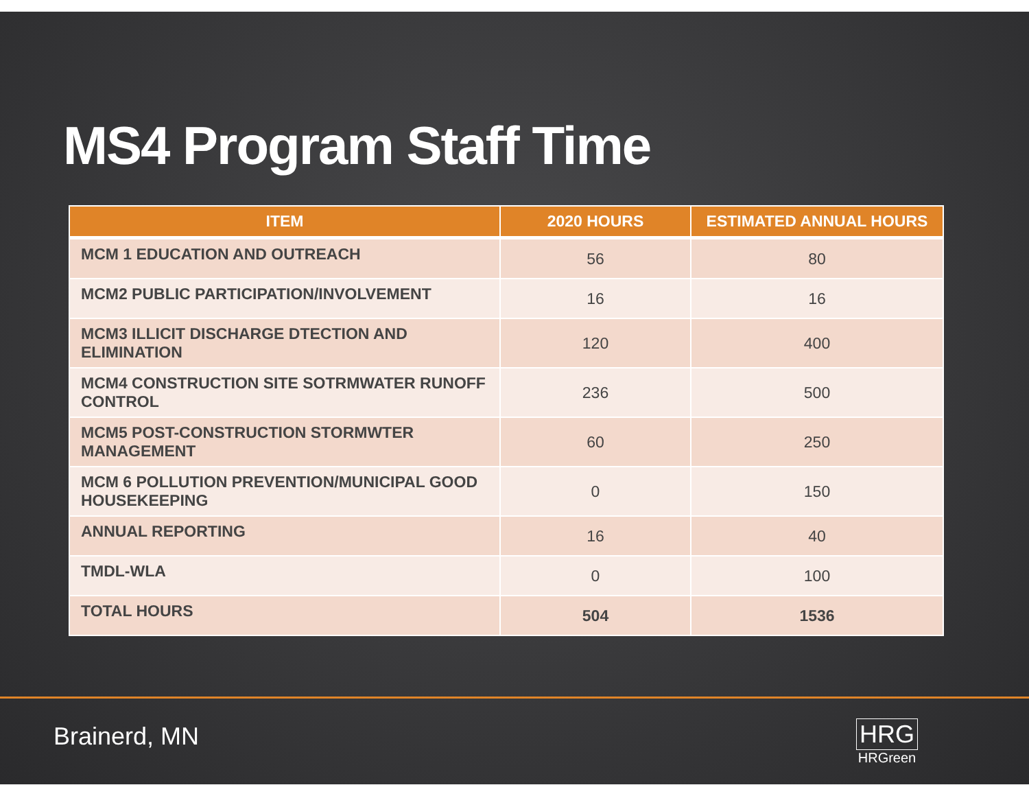MS4 Program Staff Time
| ITEM | 2020 HOURS | ESTIMATED ANNUAL HOURS |
| --- | --- | --- |
| MCM 1 EDUCATION AND OUTREACH | 56 | 80 |
| MCM2 PUBLIC PARTICIPATION/INVOLVEMENT | 16 | 16 |
| MCM3 ILLICIT DISCHARGE DTECTION AND ELIMINATION | 120 | 400 |
| MCM4 CONSTRUCTION SITE SOTRMWATER RUNOFF CONTROL | 236 | 500 |
| MCM5 POST-CONSTRUCTION STORMWTER MANAGEMENT | 60 | 250 |
| MCM 6 POLLUTION PREVENTION/MUNICIPAL GOOD HOUSEKEEPING | 0 | 150 |
| ANNUAL REPORTING | 16 | 40 |
| TMDL-WLA | 0 | 100 |
| TOTAL HOURS | 504 | 1536 |
Brainerd, MN
HRG
HRGreen